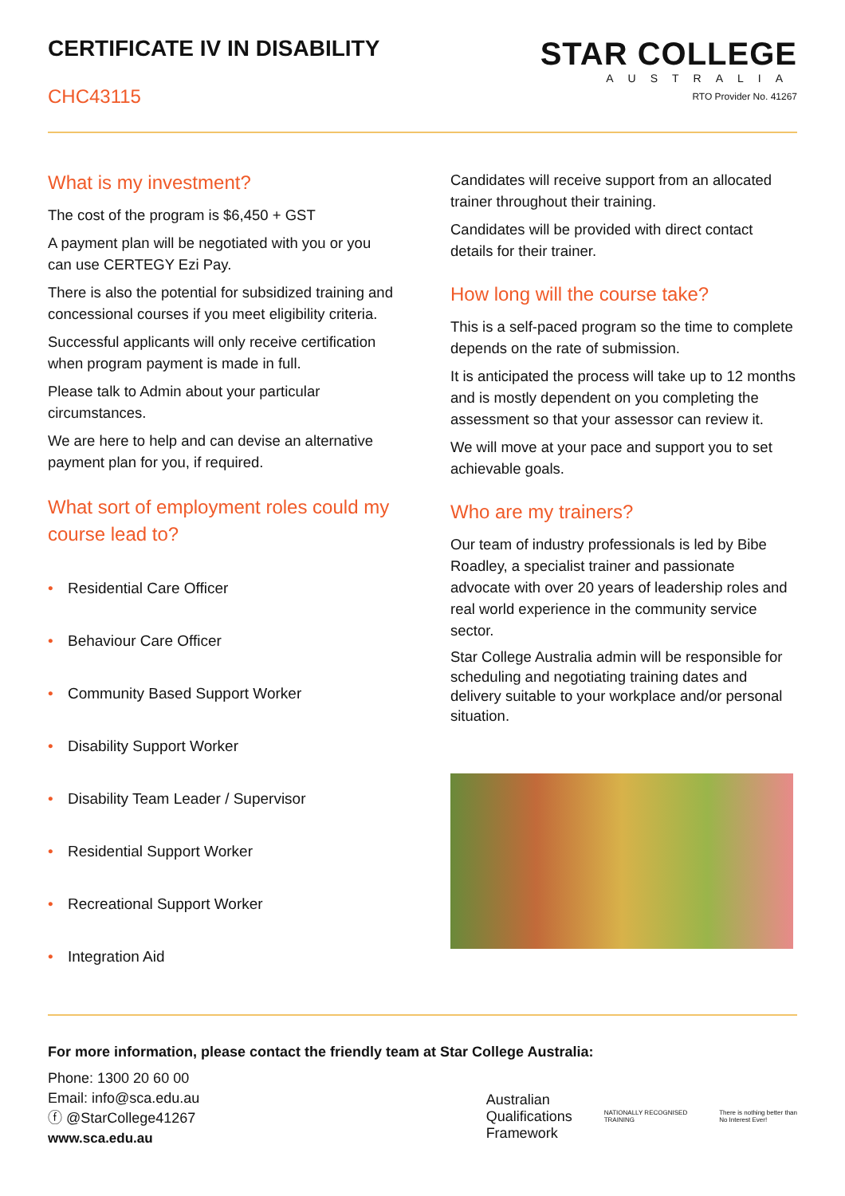CERTIFICATE IV IN DISABILITY
CHC43115
STAR COLLEGE
AUSTRALIA
RTO Provider No. 41267
What is my investment?
The cost of the program is $6,450 + GST
A payment plan will be negotiated with you or you can use CERTEGY Ezi Pay.
There is also the potential for subsidized training and concessional courses if you meet eligibility criteria.
Successful applicants will only receive certification when program payment is made in full.
Please talk to Admin about your particular circumstances.
We are here to help and can devise an alternative payment plan for you, if required.
What sort of employment roles could my course lead to?
• Residential Care Officer
• Behaviour Care Officer
• Community Based Support Worker
• Disability Support Worker
• Disability Team Leader / Supervisor
• Residential Support Worker
• Recreational Support Worker
• Integration Aid
Candidates will receive support from an allocated trainer throughout their training.
Candidates will be provided with direct contact details for their trainer.
How long will the course take?
This is a self-paced program so the time to complete depends on the rate of submission.
It is anticipated the process will take up to 12 months and is mostly dependent on you completing the assessment so that your assessor can review it.
We will move at your pace and support you to set achievable goals.
Who are my trainers?
Our team of industry professionals is led by Bibe Roadley, a specialist trainer and passionate advocate with over 20 years of leadership roles and real world experience in the community service sector.
Star College Australia admin will be responsible for scheduling and negotiating training dates and delivery suitable to your workplace and/or personal situation.
For more information, please contact the friendly team at Star College Australia:
Phone: 1300 20 60 00
Email: info@sca.edu.au
ⓕ @StarCollege41267
www.sca.edu.au
Australian
Qualifications
Framework
NATIONALLY RECOGNISED
TRAINING
There is nothing better than
No Interest Ever!